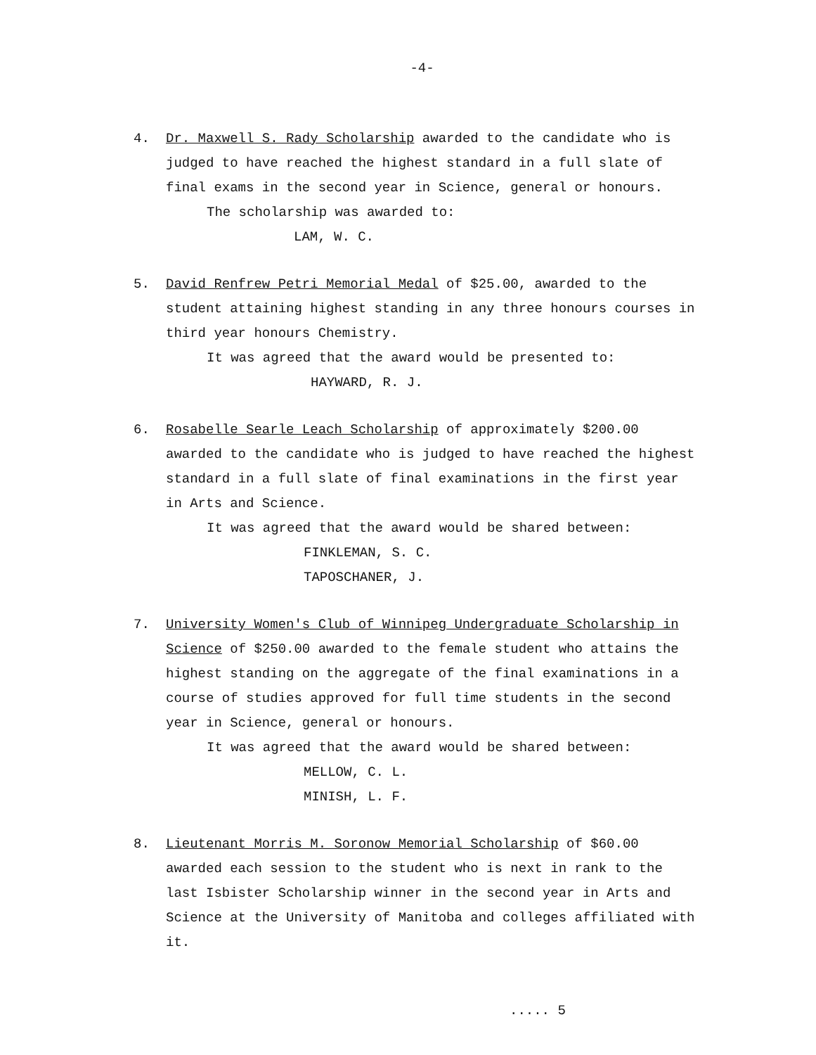-4-
4. Dr. Maxwell S. Rady Scholarship awarded to the candidate who is judged to have reached the highest standard in a full slate of final exams in the second year in Science, general or honours.
The scholarship was awarded to:
LAM, W. C.
5. David Renfrew Petri Memorial Medal of $25.00, awarded to the student attaining highest standing in any three honours courses in third year honours Chemistry.
It was agreed that the award would be presented to:
HAYWARD, R. J.
6. Rosabelle Searle Leach Scholarship of approximately $200.00 awarded to the candidate who is judged to have reached the highest standard in a full slate of final examinations in the first year in Arts and Science.
It was agreed that the award would be shared between:
FINKLEMAN, S. C.
TAPOSCHANER, J.
7. University Women's Club of Winnipeg Undergraduate Scholarship in Science of $250.00 awarded to the female student who attains the highest standing on the aggregate of the final examinations in a course of studies approved for full time students in the second year in Science, general or honours.
It was agreed that the award would be shared between:
MELLOW, C. L.
MINISH, L. F.
8. Lieutenant Morris M. Soronow Memorial Scholarship of $60.00 awarded each session to the student who is next in rank to the last Isbister Scholarship winner in the second year in Arts and Science at the University of Manitoba and colleges affiliated with it.
..... 5